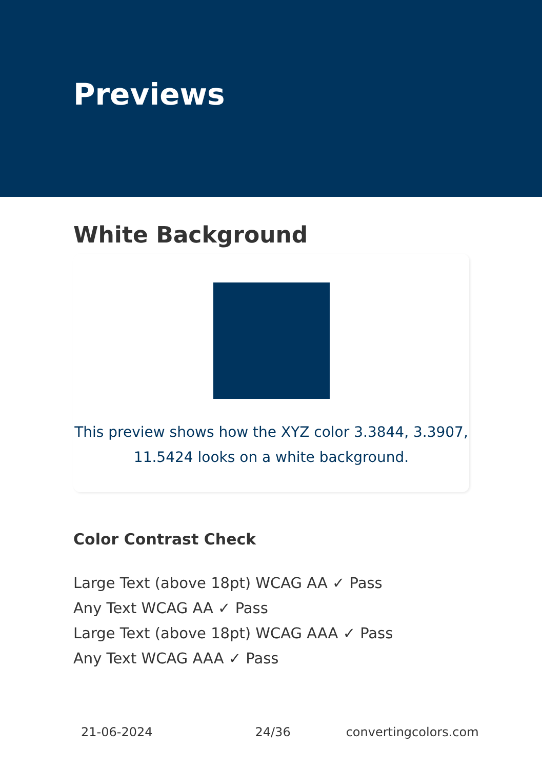Previews
White Background
This preview shows how the XYZ color 3.3844, 3.3907,
11.5424 looks on a white background.
Color Contrast Check
Large Text (above 18pt) WCAG AA ✓ Pass
Any Text WCAG AA ✓ Pass
Large Text (above 18pt) WCAG AAA ✓ Pass
Any Text WCAG AAA ✓ Pass
21-06-2024 24/36 convertingcolors.com